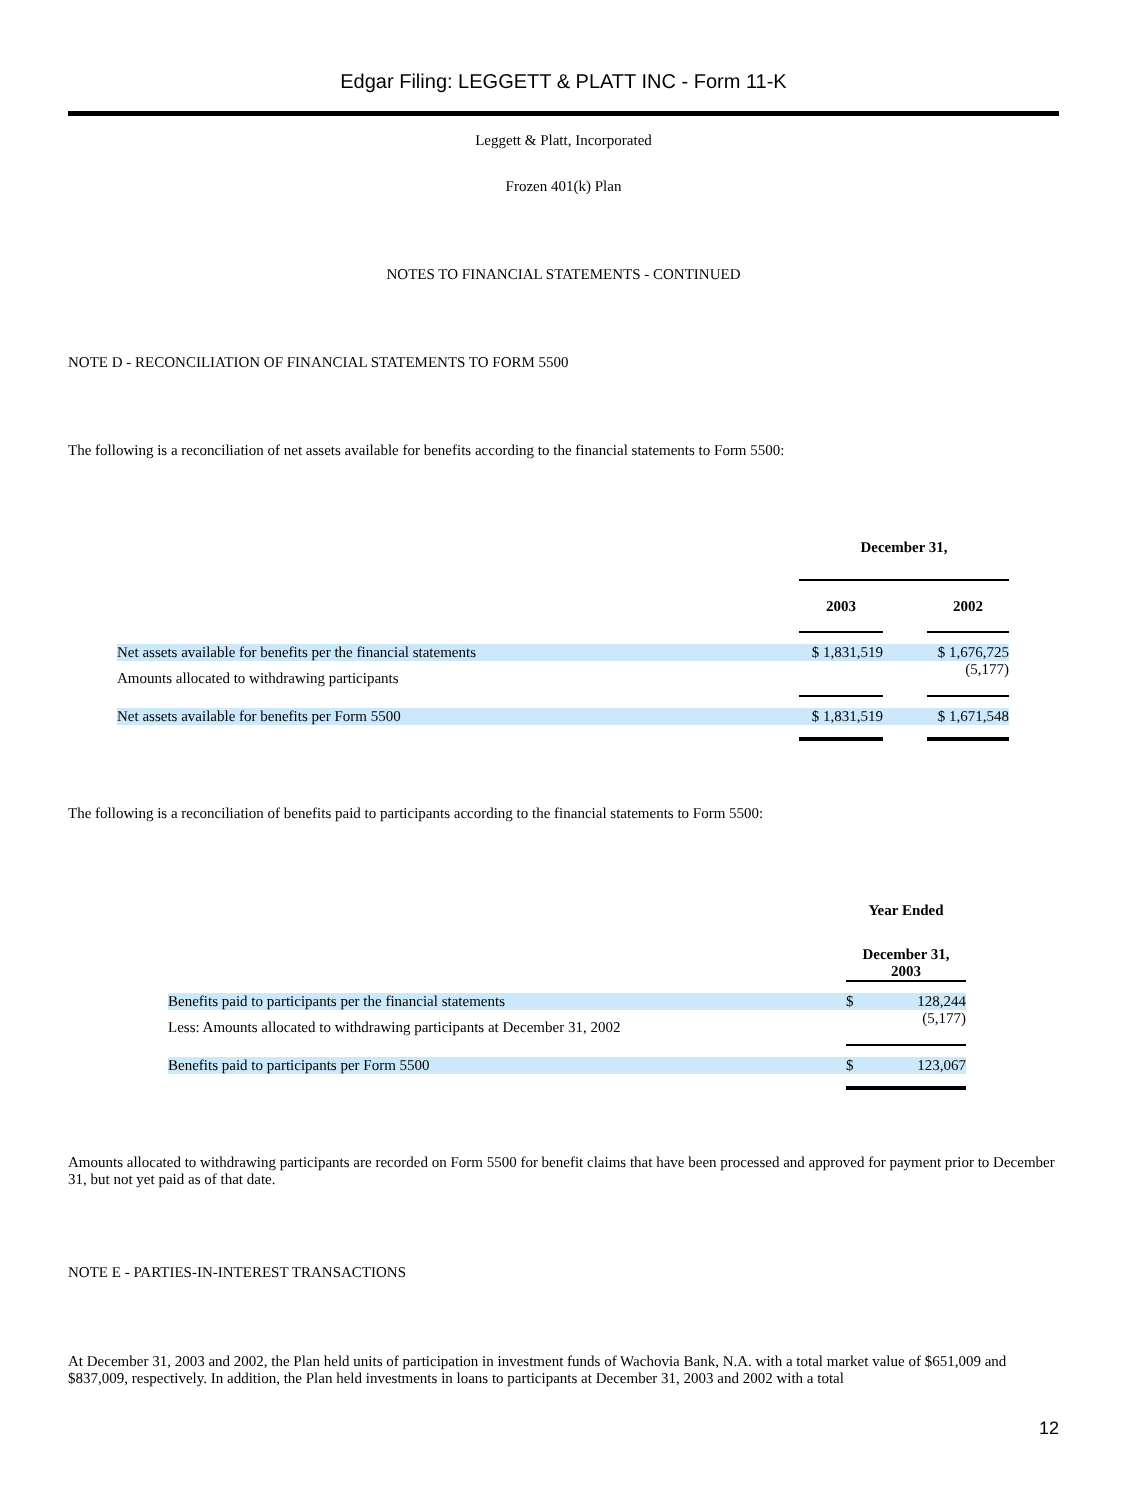Edgar Filing: LEGGETT & PLATT INC - Form 11-K
Leggett & Platt, Incorporated
Frozen 401(k) Plan
NOTES TO FINANCIAL STATEMENTS - CONTINUED
NOTE D - RECONCILIATION OF FINANCIAL STATEMENTS TO FORM 5500
The following is a reconciliation of net assets available for benefits according to the financial statements to Form 5500:
| | December 31, | | |
| | 2003 | | 2002 |
| Net assets available for benefits per the financial statements | $ 1,831,519 | | $ 1,676,725 |
| Amounts allocated to withdrawing participants | | | (5,177) |
| Net assets available for benefits per Form 5500 | $ 1,831,519 | | $ 1,671,548 |
The following is a reconciliation of benefits paid to participants according to the financial statements to Form 5500:
| | Year Ended | |
| | December 31, 2003 | |
| Benefits paid to participants per the financial statements | $ | 128,244 |
| Less: Amounts allocated to withdrawing participants at December 31, 2002 | | (5,177) |
| Benefits paid to participants per Form 5500 | $ | 123,067 |
Amounts allocated to withdrawing participants are recorded on Form 5500 for benefit claims that have been processed and approved for payment prior to December 31, but not yet paid as of that date.
NOTE E - PARTIES-IN-INTEREST TRANSACTIONS
At December 31, 2003 and 2002, the Plan held units of participation in investment funds of Wachovia Bank, N.A. with a total market value of $651,009 and $837,009, respectively. In addition, the Plan held investments in loans to participants at December 31, 2003 and 2002 with a total
12